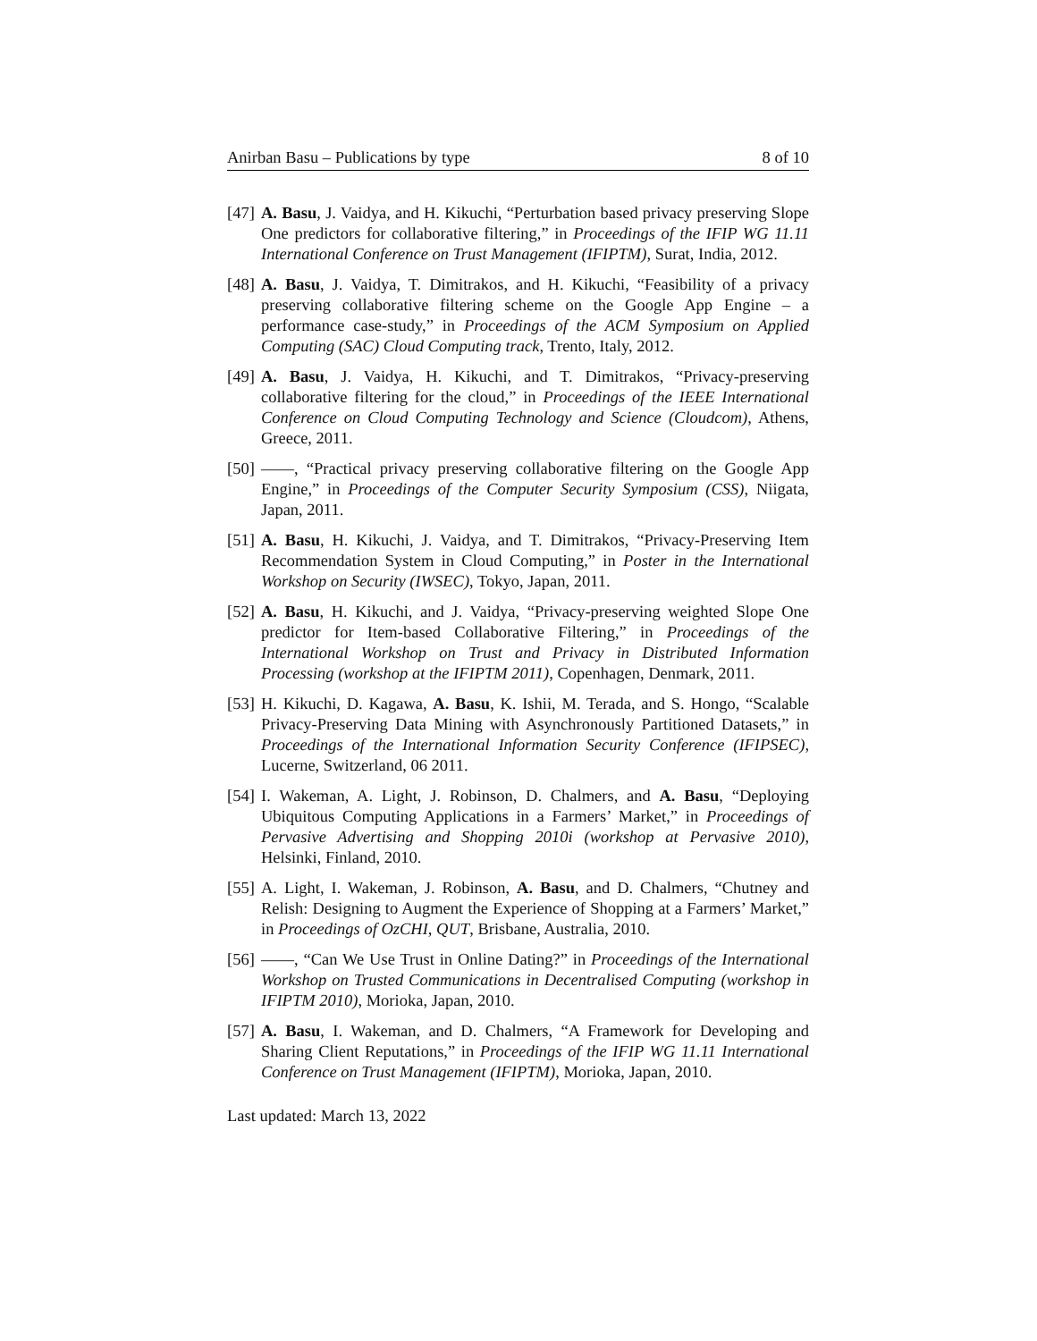Anirban Basu – Publications by type 8 of 10
[47] A. Basu, J. Vaidya, and H. Kikuchi, “Perturbation based privacy preserving Slope One predictors for collaborative filtering,” in Proceedings of the IFIP WG 11.11 International Conference on Trust Management (IFIPTM), Surat, India, 2012.
[48] A. Basu, J. Vaidya, T. Dimitrakos, and H. Kikuchi, “Feasibility of a privacy preserving collaborative filtering scheme on the Google App Engine – a performance case-study,” in Proceedings of the ACM Symposium on Applied Computing (SAC) Cloud Computing track, Trento, Italy, 2012.
[49] A. Basu, J. Vaidya, H. Kikuchi, and T. Dimitrakos, “Privacy-preserving collaborative filtering for the cloud,” in Proceedings of the IEEE International Conference on Cloud Computing Technology and Science (Cloudcom), Athens, Greece, 2011.
[50] ——, “Practical privacy preserving collaborative filtering on the Google App Engine,” in Proceedings of the Computer Security Symposium (CSS), Niigata, Japan, 2011.
[51] A. Basu, H. Kikuchi, J. Vaidya, and T. Dimitrakos, “Privacy-Preserving Item Recommendation System in Cloud Computing,” in Poster in the International Workshop on Security (IWSEC), Tokyo, Japan, 2011.
[52] A. Basu, H. Kikuchi, and J. Vaidya, “Privacy-preserving weighted Slope One predictor for Item-based Collaborative Filtering,” in Proceedings of the International Workshop on Trust and Privacy in Distributed Information Processing (workshop at the IFIPTM 2011), Copenhagen, Denmark, 2011.
[53] H. Kikuchi, D. Kagawa, A. Basu, K. Ishii, M. Terada, and S. Hongo, “Scalable Privacy-Preserving Data Mining with Asynchronously Partitioned Datasets,” in Proceedings of the International Information Security Conference (IFIPSEC), Lucerne, Switzerland, 06 2011.
[54] I. Wakeman, A. Light, J. Robinson, D. Chalmers, and A. Basu, “Deploying Ubiquitous Computing Applications in a Farmers’ Market,” in Proceedings of Pervasive Advertising and Shopping 2010i (workshop at Pervasive 2010), Helsinki, Finland, 2010.
[55] A. Light, I. Wakeman, J. Robinson, A. Basu, and D. Chalmers, “Chutney and Relish: Designing to Augment the Experience of Shopping at a Farmers’ Market,” in Proceedings of OzCHI, QUT, Brisbane, Australia, 2010.
[56] ——, “Can We Use Trust in Online Dating?” in Proceedings of the International Workshop on Trusted Communications in Decentralised Computing (workshop in IFIPTM 2010), Morioka, Japan, 2010.
[57] A. Basu, I. Wakeman, and D. Chalmers, “A Framework for Developing and Sharing Client Reputations,” in Proceedings of the IFIP WG 11.11 International Conference on Trust Management (IFIPTM), Morioka, Japan, 2010.
Last updated: March 13, 2022